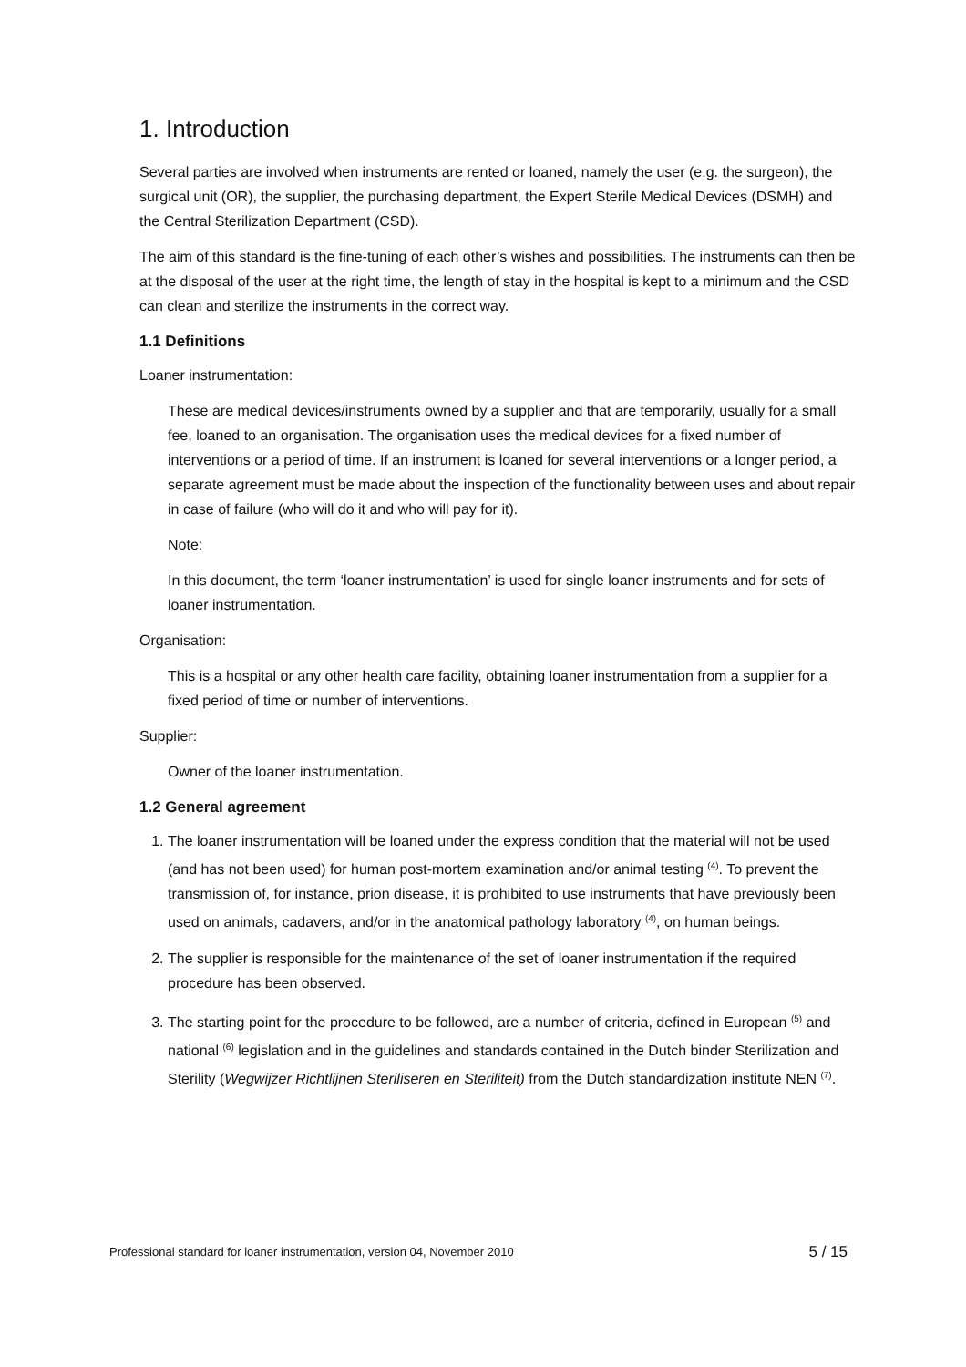1. Introduction
Several parties are involved when instruments are rented or loaned, namely the user (e.g. the surgeon), the surgical unit (OR), the supplier, the purchasing department, the Expert Sterile Medical Devices (DSMH) and the Central Sterilization Department (CSD).
The aim of this standard is the fine-tuning of each other’s wishes and possibilities. The instruments can then be at the disposal of the user at the right time, the length of stay in the hospital is kept to a minimum and the CSD can clean and sterilize the instruments in the correct way.
1.1 Definitions
Loaner instrumentation:
These are medical devices/instruments owned by a supplier and that are temporarily, usually for a small fee, loaned to an organisation. The organisation uses the medical devices for a fixed number of interventions or a period of time. If an instrument is loaned for several interventions or a longer period, a separate agreement must be made about the inspection of the functionality between uses and about repair in case of failure (who will do it and who will pay for it).
Note:
In this document, the term ‘loaner instrumentation’ is used for single loaner instruments and for sets of loaner instrumentation.
Organisation:
This is a hospital or any other health care facility, obtaining loaner instrumentation from a supplier for a fixed period of time or number of interventions.
Supplier:
Owner of the loaner instrumentation.
1.2 General agreement
1. The loaner instrumentation will be loaned under the express condition that the material will not be used (and has not been used) for human post-mortem examination and/or animal testing <sup>(4)</sup>. To prevent the transmission of, for instance, prion disease, it is prohibited to use instruments that have previously been used on animals, cadavers, and/or in the anatomical pathology laboratory <sup>(4)</sup>, on human beings.
2. The supplier is responsible for the maintenance of the set of loaner instrumentation if the required procedure has been observed.
3. The starting point for the procedure to be followed, are a number of criteria, defined in European <sup>(5)</sup> and national <sup>(6)</sup> legislation and in the guidelines and standards contained in the Dutch binder Sterilization and Sterility (Wegwijzer Richtlijnen Steriliseren en Steriliteit) from the Dutch standardization institute NEN <sup>(7)</sup>.
Professional standard for loaner instrumentation, version 04, November 2010 5 / 15